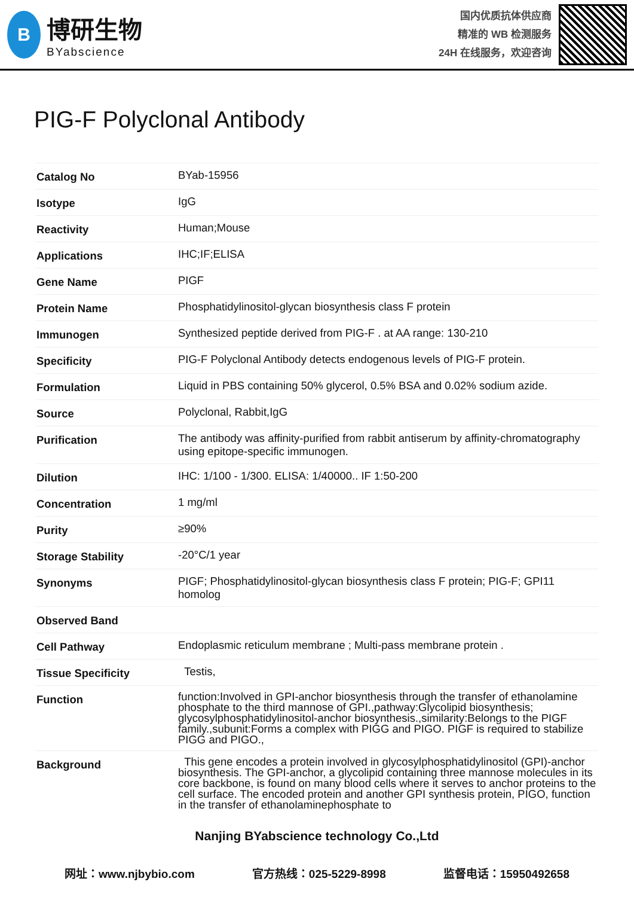B
博研生物
BYabscience
国内优质抗体供应商
精准的 WB 检测服务
24H 在线服务，欢迎咨询
PIG-F Polyclonal Antibody
| Catalog No | BYab-15956 |
| Isotype | IgG |
| Reactivity | Human;Mouse |
| Applications | IHC;IF;ELISA |
| Gene Name | PIGF |
| Protein Name | Phosphatidylinositol-glycan biosynthesis class F protein |
| Immunogen | Synthesized peptide derived from PIG-F . at AA range: 130-210 |
| Specificity | PIG-F Polyclonal Antibody detects endogenous levels of PIG-F protein. |
| Formulation | Liquid in PBS containing 50% glycerol, 0.5% BSA and 0.02% sodium azide. |
| Source | Polyclonal, Rabbit,IgG |
| Purification | The antibody was affinity-purified from rabbit antiserum by affinity-chromatography using epitope-specific immunogen. |
| Dilution | IHC: 1/100 - 1/300. ELISA: 1/40000.. IF 1:50-200 |
| Concentration | 1 mg/ml |
| Purity | ≥90% |
| Storage Stability | -20°C/1 year |
| Synonyms | PIGF; Phosphatidylinositol-glycan biosynthesis class F protein; PIG-F; GPI11 homolog |
| Observed Band | |
| Cell Pathway | Endoplasmic reticulum membrane ; Multi-pass membrane protein . |
| Tissue Specificity | Testis, |
| Function | function:Involved in GPI-anchor biosynthesis through the transfer of ethanolamine phosphate to the third mannose of GPI.,pathway:Glycolipid biosynthesis; glycosylphosphatidylinositol-anchor biosynthesis.,similarity:Belongs to the PIGF family.,subunit:Forms a complex with PIGG and PIGO. PIGF is required to stabilize PIGG and PIGO., |
| Background | This gene encodes a protein involved in glycosylphosphatidylinositol (GPI)-anchor biosynthesis. The GPI-anchor, a glycolipid containing three mannose molecules in its core backbone, is found on many blood cells where it serves to anchor proteins to the cell surface. The encoded protein and another GPI synthesis protein, PIGO, function in the transfer of ethanolaminephosphate to |
Nanjing BYabscience technology Co.,Ltd
网址：www.njbybio.com 官方热线：025-5229-8998 监督电话：15950492658